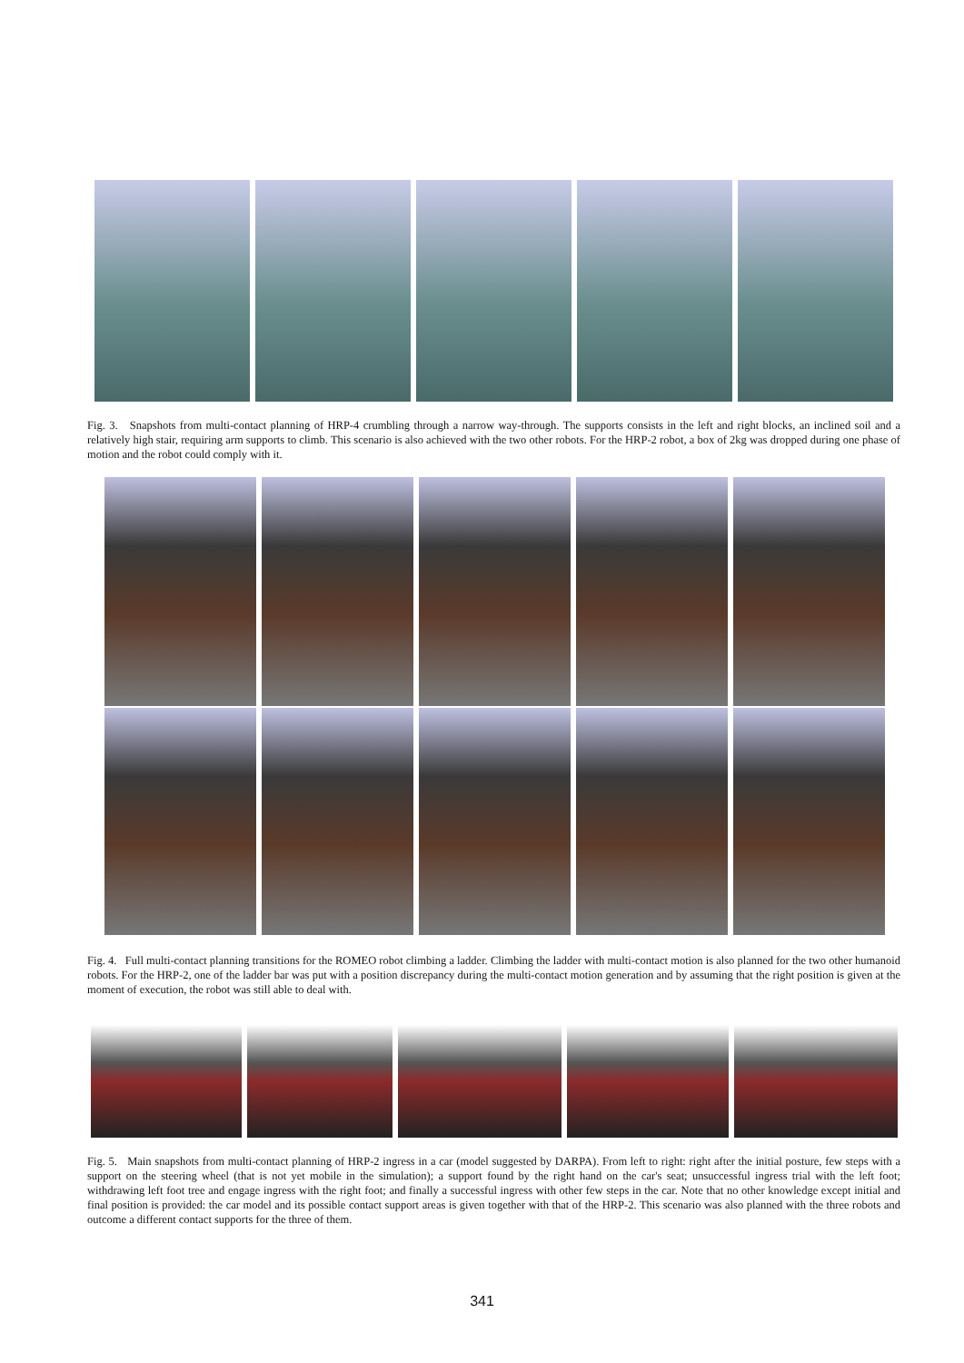Fig. 3. Snapshots from multi-contact planning of HRP-4 crumbling through a narrow way-through. The supports consists in the left and right blocks, an inclined soil and a relatively high stair, requiring arm supports to climb. This scenario is also achieved with the two other robots. For the HRP-2 robot, a box of 2kg was dropped during one phase of motion and the robot could comply with it.
Fig. 4. Full multi-contact planning transitions for the ROMEO robot climbing a ladder. Climbing the ladder with multi-contact motion is also planned for the two other humanoid robots. For the HRP-2, one of the ladder bar was put with a position discrepancy during the multi-contact motion generation and by assuming that the right position is given at the moment of execution, the robot was still able to deal with.
Fig. 5. Main snapshots from multi-contact planning of HRP-2 ingress in a car (model suggested by DARPA). From left to right: right after the initial posture, few steps with a support on the steering wheel (that is not yet mobile in the simulation); a support found by the right hand on the car's seat; unsuccessful ingress trial with the left foot; withdrawing left foot tree and engage ingress with the right foot; and finally a successful ingress with other few steps in the car. Note that no other knowledge except initial and final position is provided: the car model and its possible contact support areas is given together with that of the HRP-2. This scenario was also planned with the three robots and outcome a different contact supports for the three of them.
341